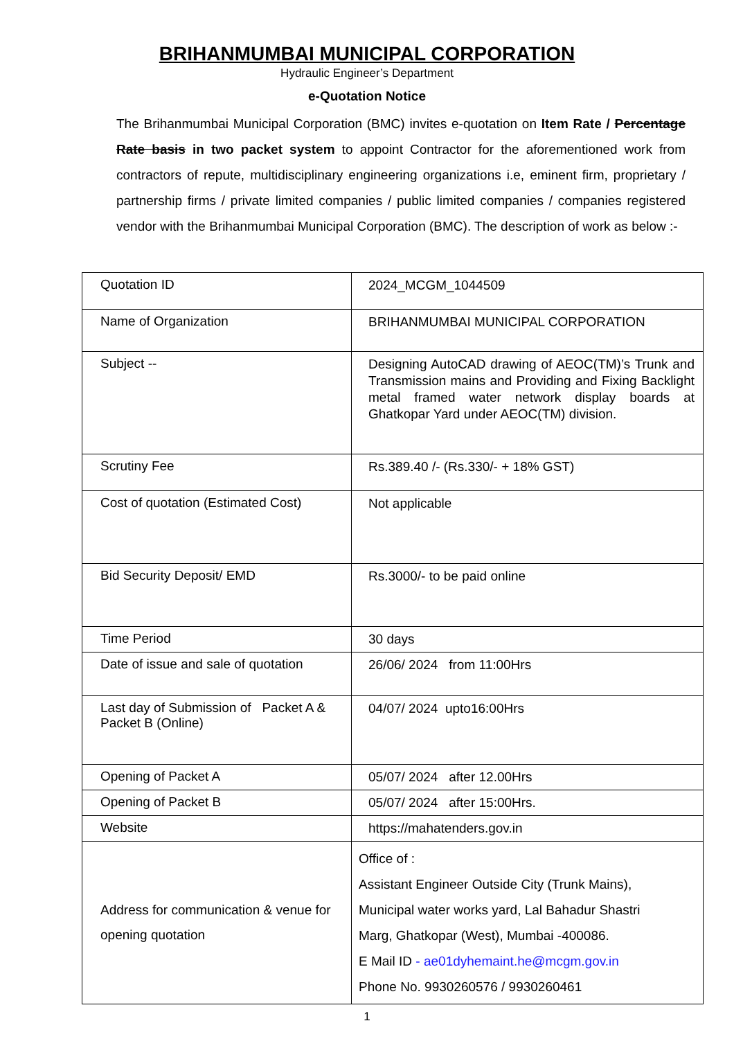BRIHANMUMBAI MUNICIPAL CORPORATION
Hydraulic Engineer’s Department
e-Quotation Notice
The Brihanmumbai Municipal Corporation (BMC) invites e-quotation on Item Rate / Percentage Rate basis in two packet system to appoint Contractor for the aforementioned work from contractors of repute, multidisciplinary engineering organizations i.e, eminent firm, proprietary / partnership firms / private limited companies / public limited companies / companies registered vendor with the Brihanmumbai Municipal Corporation (BMC). The description of work as below :-
| Quotation ID | 2024_MCGM_1044509 |
| Name of Organization | BRIHANMUMBAI MUNICIPAL CORPORATION |
| Subject -- | Designing AutoCAD drawing of AEOC(TM)’s Trunk and Transmission mains and Providing and Fixing Backlight metal framed water network display boards at Ghatkopar Yard under AEOC(TM) division. |
| Scrutiny Fee | Rs.389.40 /- (Rs.330/- + 18% GST) |
| Cost of quotation (Estimated Cost) | Not applicable |
| Bid Security Deposit/ EMD | Rs.3000/- to be paid online |
| Time Period | 30 days |
| Date of issue and sale of quotation | 26/06/ 2024 from 11:00Hrs |
| Last day of Submission of Packet A & Packet B (Online) | 04/07/ 2024 upto16:00Hrs |
| Opening of Packet A | 05/07/ 2024 after 12.00Hrs |
| Opening of Packet B | 05/07/ 2024 after 15:00Hrs. |
| Website | https://mahatenders.gov.in |
| Address for communication & venue for opening quotation | Office of : Assistant Engineer Outside City (Trunk Mains), Municipal water works yard, Lal Bahadur Shastri Marg, Ghatkopar (West), Mumbai -400086. E Mail ID - ae01dyhemaint.he@mcgm.gov.in Phone No. 9930260576 / 9930260461 |
1